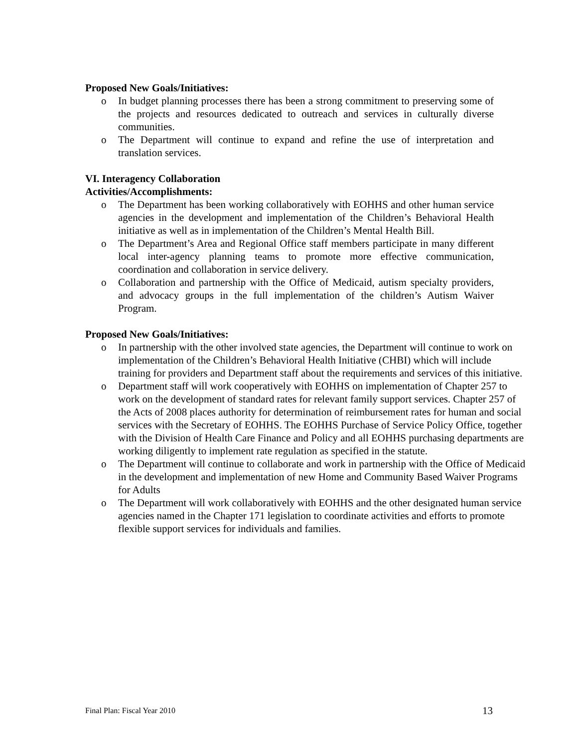Proposed New Goals/Initiatives:
o In budget planning processes there has been a strong commitment to preserving some of the projects and resources dedicated to outreach and services in culturally diverse communities.
o The Department will continue to expand and refine the use of interpretation and translation services.
VI. Interagency Collaboration
Activities/Accomplishments:
o The Department has been working collaboratively with EOHHS and other human service agencies in the development and implementation of the Children’s Behavioral Health initiative as well as in implementation of the Children’s Mental Health Bill.
o The Department’s Area and Regional Office staff members participate in many different local inter-agency planning teams to promote more effective communication, coordination and collaboration in service delivery.
o Collaboration and partnership with the Office of Medicaid, autism specialty providers, and advocacy groups in the full implementation of the children’s Autism Waiver Program.
Proposed New Goals/Initiatives:
o In partnership with the other involved state agencies, the Department will continue to work on implementation of the Children’s Behavioral Health Initiative (CHBI) which will include training for providers and Department staff about the requirements and services of this initiative.
o Department staff will work cooperatively with EOHHS on implementation of Chapter 257 to work on the development of standard rates for relevant family support services. Chapter 257 of the Acts of 2008 places authority for determination of reimbursement rates for human and social services with the Secretary of EOHHS. The EOHHS Purchase of Service Policy Office, together with the Division of Health Care Finance and Policy and all EOHHS purchasing departments are working diligently to implement rate regulation as specified in the statute.
o The Department will continue to collaborate and work in partnership with the Office of Medicaid in the development and implementation of new Home and Community Based Waiver Programs for Adults
o The Department will work collaboratively with EOHHS and the other designated human service agencies named in the Chapter 171 legislation to coordinate activities and efforts to promote flexible support services for individuals and families.
Final Plan: Fiscal Year 2010 13